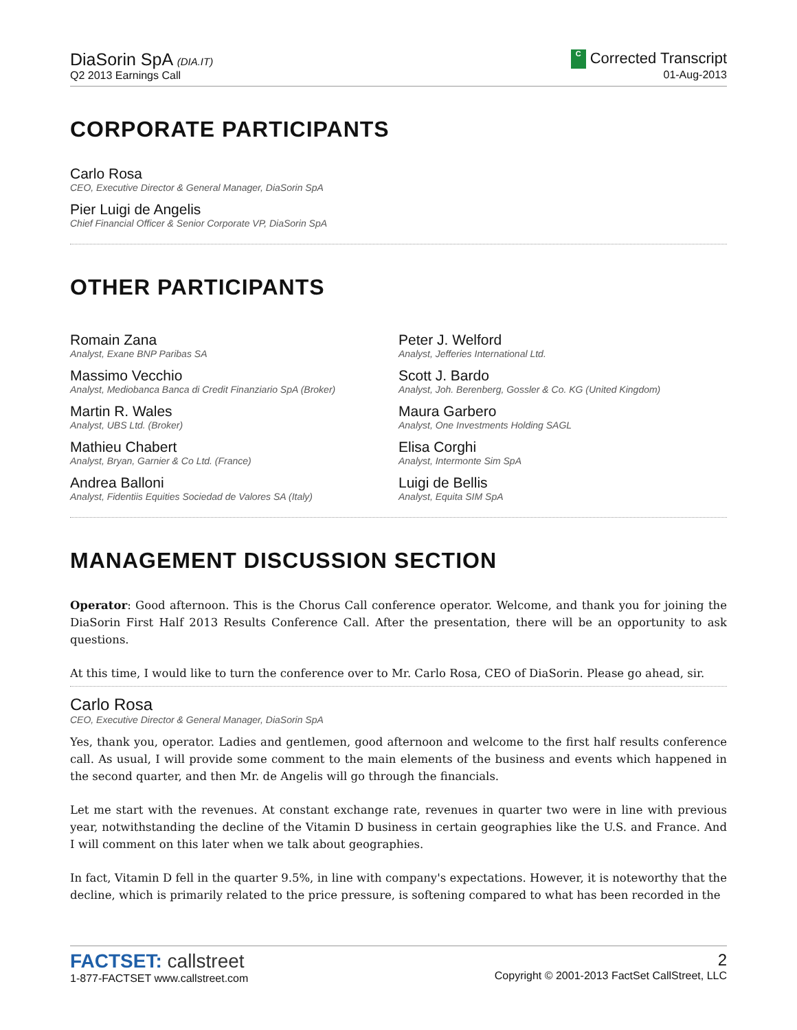DiaSorin SpA (DIA.IT)
Q2 2013 Earnings Call
C Corrected Transcript
01-Aug-2013
CORPORATE PARTICIPANTS
Carlo Rosa
CEO, Executive Director & General Manager, DiaSorin SpA
Pier Luigi de Angelis
Chief Financial Officer & Senior Corporate VP, DiaSorin SpA
OTHER PARTICIPANTS
Romain Zana
Analyst, Exane BNP Paribas SA
Massimo Vecchio
Analyst, Mediobanca Banca di Credit Finanziario SpA (Broker)
Martin R. Wales
Analyst, UBS Ltd. (Broker)
Mathieu Chabert
Analyst, Bryan, Garnier & Co Ltd. (France)
Andrea Balloni
Analyst, Fidentiis Equities Sociedad de Valores SA (Italy)
Peter J. Welford
Analyst, Jefferies International Ltd.
Scott J. Bardo
Analyst, Joh. Berenberg, Gossler & Co. KG (United Kingdom)
Maura Garbero
Analyst, One Investments Holding SAGL
Elisa Corghi
Analyst, Intermonte Sim SpA
Luigi de Bellis
Analyst, Equita SIM SpA
MANAGEMENT DISCUSSION SECTION
Operator: Good afternoon. This is the Chorus Call conference operator. Welcome, and thank you for joining the DiaSorin First Half 2013 Results Conference Call. After the presentation, there will be an opportunity to ask questions.
At this time, I would like to turn the conference over to Mr. Carlo Rosa, CEO of DiaSorin. Please go ahead, sir.
Carlo Rosa
CEO, Executive Director & General Manager, DiaSorin SpA
Yes, thank you, operator. Ladies and gentlemen, good afternoon and welcome to the first half results conference call. As usual, I will provide some comment to the main elements of the business and events which happened in the second quarter, and then Mr. de Angelis will go through the financials.
Let me start with the revenues. At constant exchange rate, revenues in quarter two were in line with previous year, notwithstanding the decline of the Vitamin D business in certain geographies like the U.S. and France. And I will comment on this later when we talk about geographies.
In fact, Vitamin D fell in the quarter 9.5%, in line with company's expectations. However, it is noteworthy that the decline, which is primarily related to the price pressure, is softening compared to what has been recorded in the
FACTSET: callstreet
1-877-FACTSET www.callstreet.com
2
Copyright © 2001-2013 FactSet CallStreet, LLC